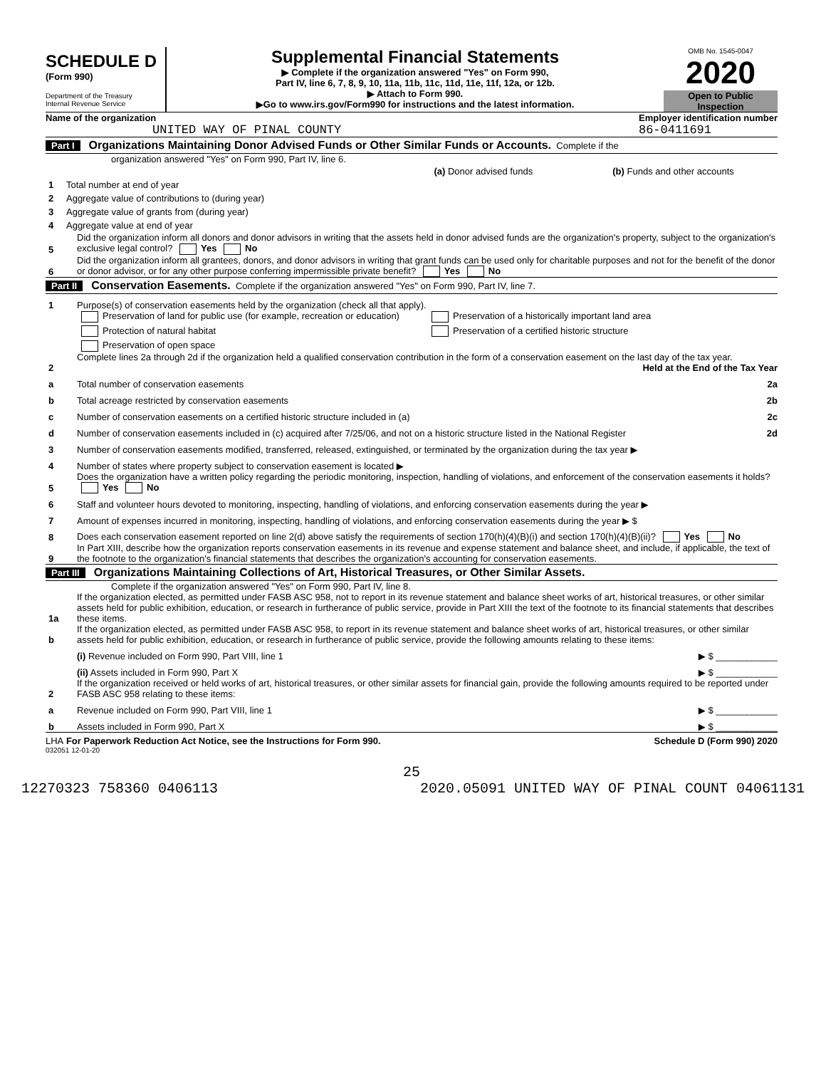SCHEDULE D
(Form 990)
Department of the Treasury
Internal Revenue Service
Supplemental Financial Statements
▶ Complete if the organization answered "Yes" on Form 990,
Part IV, line 6, 7, 8, 9, 10, 11a, 11b, 11c, 11d, 11e, 11f, 12a, or 12b.
▶ Attach to Form 990.
▶Go to www.irs.gov/Form990 for instructions and the latest information.
OMB No. 1545-0047
2020
Open to Public Inspection
Name of the organization
UNITED WAY OF PINAL COUNTY
Employer identification number
86-0411691
Part I Organizations Maintaining Donor Advised Funds or Other Similar Funds or Accounts. Complete if the
organization answered "Yes" on Form 990, Part IV, line 6.
| | | (a) Donor advised funds | (b) Funds and other accounts |
| --- | --- | --- | --- |
| 1 | Total number at end of year | | |
| 2 | Aggregate value of contributions to (during year) | | |
| 3 | Aggregate value of grants from (during year) | | |
| 4 | Aggregate value at end of year | | |
5 Did the organization inform all donors and donor advisors in writing that the assets held in donor advised funds are the organization's property, subject to the organization's exclusive legal control? Yes No
6 Did the organization inform all grantees, donors, and donor advisors in writing that grant funds can be used only for charitable purposes and not for the benefit of the donor or donor advisor, or for any other purpose conferring impermissible private benefit? Yes No
Part II Conservation Easements. Complete if the organization answered "Yes" on Form 990, Part IV, line 7.
1 Purpose(s) of conservation easements held by the organization (check all that apply).
Preservation of land for public use (for example, recreation or education)
Preservation of a historically important land area
Protection of natural habitat
Preservation of a certified historic structure
Preservation of open space
2 Complete lines 2a through 2d if the organization held a qualified conservation contribution in the form of a conservation easement on the last day of the tax year. Held at the End of the Tax Year
a Total number of conservation easements 2a
b Total acreage restricted by conservation easements 2b
c Number of conservation easements on a certified historic structure included in (a) 2c
d Number of conservation easements included in (c) acquired after 7/25/06, and not on a historic structure listed in the National Register 2d
3 Number of conservation easements modified, transferred, released, extinguished, or terminated by the organization during the tax year ▶
4 Number of states where property subject to conservation easement is located ▶
5 Does the organization have a written policy regarding the periodic monitoring, inspection, handling of violations, and enforcement of the conservation easements it holds? Yes No
6 Staff and volunteer hours devoted to monitoring, inspecting, handling of violations, and enforcing conservation easements during the year ▶
7 Amount of expenses incurred in monitoring, inspecting, handling of violations, and enforcing conservation easements during the year ▶ $
8 Does each conservation easement reported on line 2(d) above satisfy the requirements of section 170(h)(4)(B)(i) and section 170(h)(4)(B)(ii)? Yes No
9 In Part XIII, describe how the organization reports conservation easements in its revenue and expense statement and balance sheet, and include, if applicable, the text of the footnote to the organization's financial statements that describes the organization's accounting for conservation easements.
Part III Organizations Maintaining Collections of Art, Historical Treasures, or Other Similar Assets.
Complete if the organization answered "Yes" on Form 990, Part IV, line 8.
1a If the organization elected, as permitted under FASB ASC 958, not to report in its revenue statement and balance sheet works of art, historical treasures, or other similar assets held for public exhibition, education, or research in furtherance of public service, provide in Part XIII the text of the footnote to its financial statements that describes these items.
b If the organization elected, as permitted under FASB ASC 958, to report in its revenue statement and balance sheet works of art, historical treasures, or other similar assets held for public exhibition, education, or research in furtherance of public service, provide the following amounts relating to these items:
(i) Revenue included on Form 990, Part VIII, line 1 ▶ $ ____________
(ii) Assets included in Form 990, Part X ▶ $ ____________
2 If the organization received or held works of art, historical treasures, or other similar assets for financial gain, provide the following amounts required to be reported under FASB ASC 958 relating to these items:
a Revenue included on Form 990, Part VIII, line 1 ▶ $ ____________
b Assets included in Form 990, Part X ▶ $ ____________
LHA For Paperwork Reduction Act Notice, see the Instructions for Form 990. Schedule D (Form 990) 2020
032051 12-01-20
25
12270323 758360 0406113 2020.05091 UNITED WAY OF PINAL COUNT 04061131